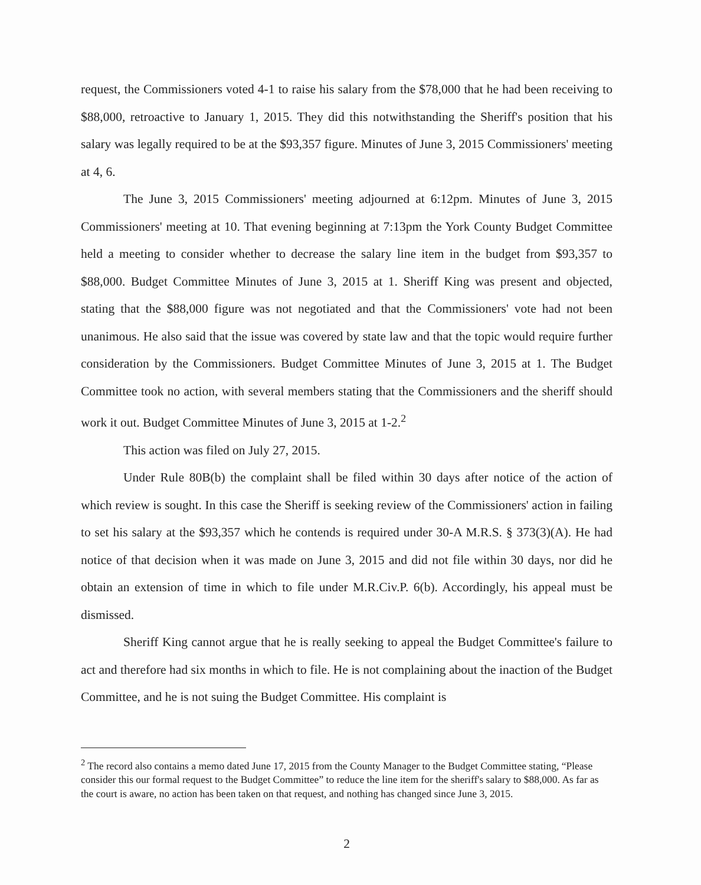request, the Commissioners voted 4-1 to raise his salary from the $78,000 that he had been receiving to $88,000, retroactive to January 1, 2015. They did this notwithstanding the Sheriff's position that his salary was legally required to be at the $93,357 figure. Minutes of June 3, 2015 Commissioners' meeting at 4, 6.
The June 3, 2015 Commissioners' meeting adjourned at 6:12pm. Minutes of June 3, 2015 Commissioners' meeting at 10. That evening beginning at 7:13pm the York County Budget Committee held a meeting to consider whether to decrease the salary line item in the budget from $93,357 to $88,000. Budget Committee Minutes of June 3, 2015 at 1. Sheriff King was present and objected, stating that the $88,000 figure was not negotiated and that the Commissioners' vote had not been unanimous. He also said that the issue was covered by state law and that the topic would require further consideration by the Commissioners. Budget Committee Minutes of June 3, 2015 at 1. The Budget Committee took no action, with several members stating that the Commissioners and the sheriff should work it out. Budget Committee Minutes of June 3, 2015 at 1-2.<sup>2</sup>
This action was filed on July 27, 2015.
Under Rule 80B(b) the complaint shall be filed within 30 days after notice of the action of which review is sought. In this case the Sheriff is seeking review of the Commissioners' action in failing to set his salary at the $93,357 which he contends is required under 30-A M.R.S. § 373(3)(A). He had notice of that decision when it was made on June 3, 2015 and did not file within 30 days, nor did he obtain an extension of time in which to file under M.R.Civ.P. 6(b). Accordingly, his appeal must be dismissed.
Sheriff King cannot argue that he is really seeking to appeal the Budget Committee's failure to act and therefore had six months in which to file. He is not complaining about the inaction of the Budget Committee, and he is not suing the Budget Committee. His complaint is
<sup>2</sup> The record also contains a memo dated June 17, 2015 from the County Manager to the Budget Committee stating, “Please consider this our formal request to the Budget Committee” to reduce the line item for the sheriff's salary to $88,000. As far as the court is aware, no action has been taken on that request, and nothing has changed since June 3, 2015.
2